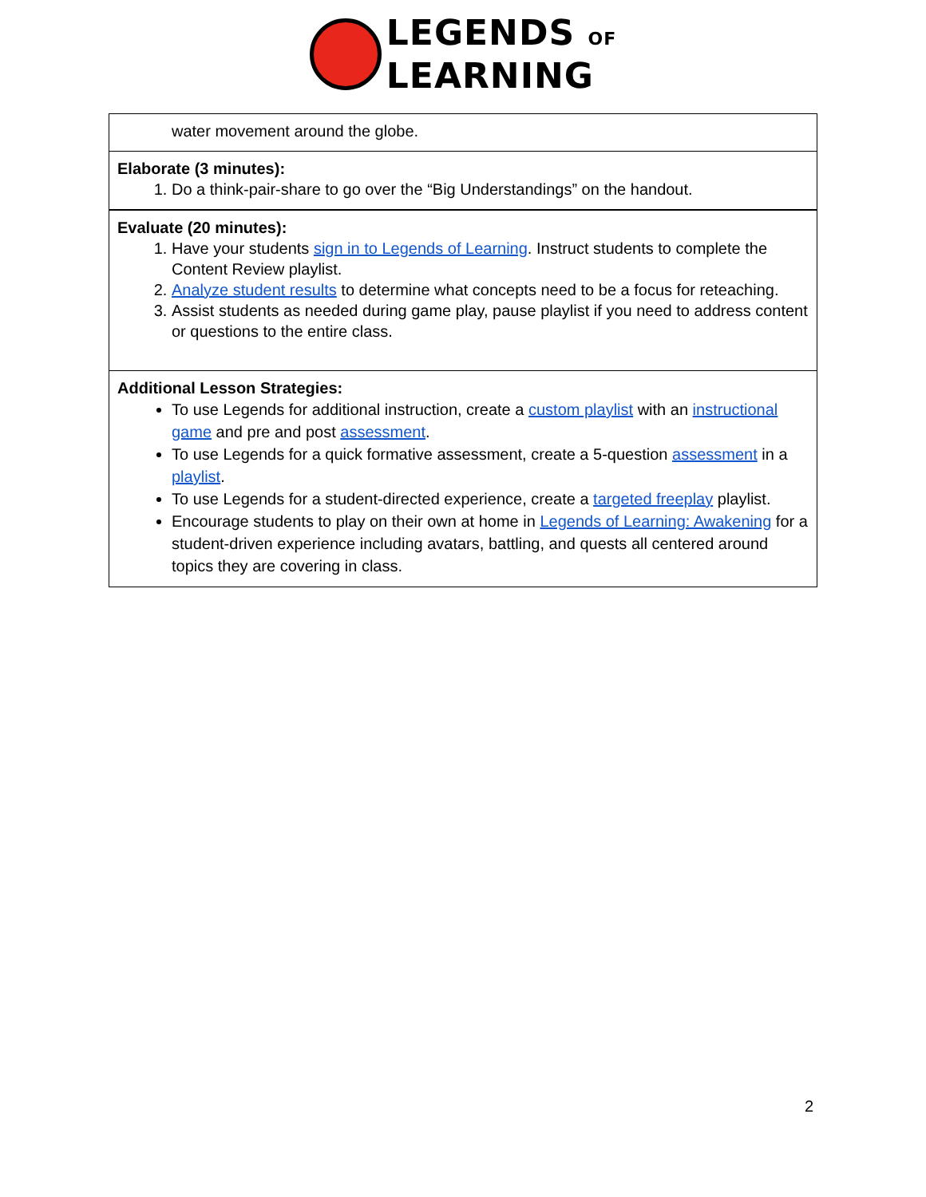LEGENDS OF
LEARNING
| water movement around the globe. |
| Elaborate (3 minutes): 1. Do a think-pair-share to go over the “Big Understandings” on the handout. |
| Evaluate (20 minutes): 1. Have your students sign in to Legends of Learning . Instruct students to complete the Content Review playlist. 2. Analyze student results to determine what concepts need to be a focus for reteaching. 3. Assist students as needed during game play, pause playlist if you need to address content or questions to the entire class. |
| Additional Lesson Strategies: To use Legends for additional instruction, create a custom playlist with an instructional game and pre and post assessment . To use Legends for a quick formative assessment, create a 5-question assessment in a playlist . To use Legends for a student-directed experience, create a targeted freeplay playlist. Encourage students to play on their own at home in Legends of Learning: Awakening for a student-driven experience including avatars, battling, and quests all centered around topics they are covering in class. |
2